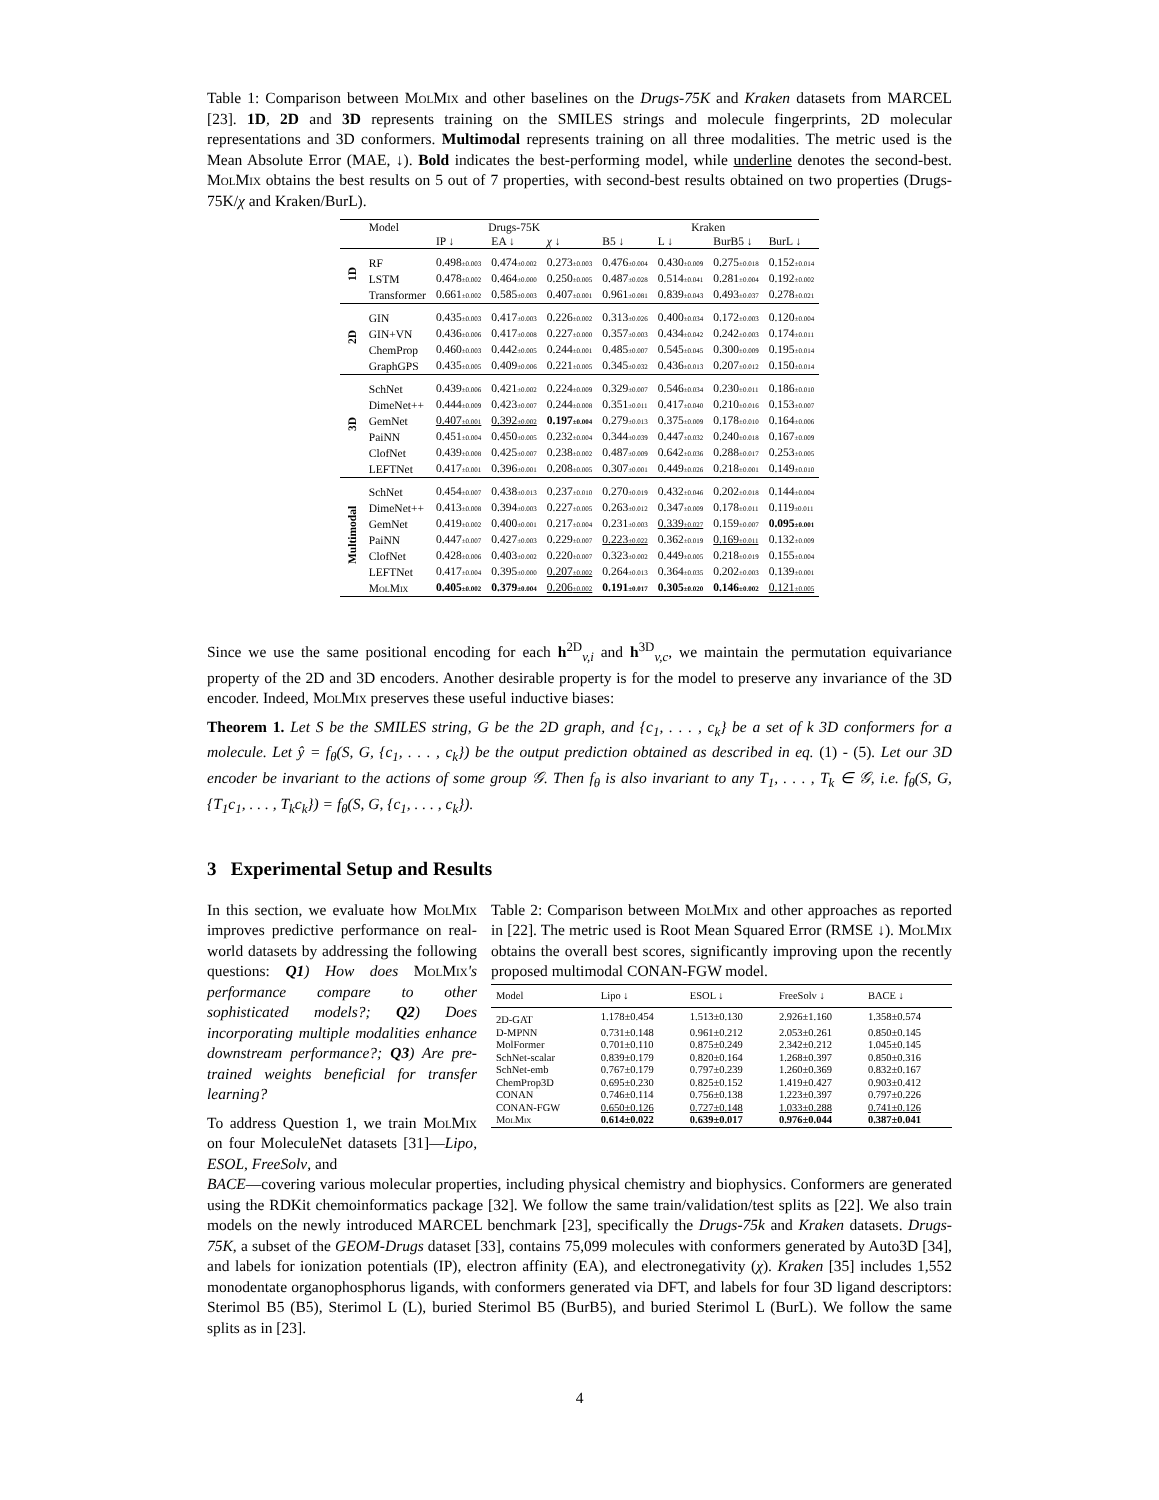Table 1: Comparison between MolMix and other baselines on the Drugs-75K and Kraken datasets from MARCEL [23]. 1D, 2D and 3D represents training on the SMILES strings and molecule fingerprints, 2D molecular representations and 3D conformers. Multimodal represents training on all three modalities. The metric used is the Mean Absolute Error (MAE, ↓). Bold indicates the best-performing model, while underline denotes the second-best. MolMix obtains the best results on 5 out of 7 properties, with second-best results obtained on two properties (Drugs-75K/χ and Kraken/BurL).
| | Model | Drugs-75K | | | Kraken | | | |
| --- | --- | --- | --- | --- | --- | --- | --- | --- |
| | | IP ↓ | EA ↓ | χ ↓ | B5 ↓ | L ↓ | BurB5 ↓ | BurL ↓ |
| 1D | RF | 0.498 ±0.003 | 0.474 ±0.002 | 0.273 ±0.003 | 0.476 ±0.004 | 0.430 ±0.009 | 0.275 ±0.018 | 0.152 ±0.014 |
| | LSTM | 0.478 ±0.002 | 0.464 ±0.000 | 0.250 ±0.005 | 0.487 ±0.028 | 0.514 ±0.041 | 0.281 ±0.004 | 0.192 ±0.002 |
| | Transformer | 0.661 ±0.002 | 0.585 ±0.003 | 0.407 ±0.001 | 0.961 ±0.081 | 0.839 ±0.043 | 0.493 ±0.037 | 0.278 ±0.021 |
| 2D | GIN | 0.435 ±0.003 | 0.417 ±0.003 | 0.226 ±0.002 | 0.313 ±0.026 | 0.400 ±0.034 | 0.172 ±0.003 | 0.120 ±0.004 |
| | GIN+VN | 0.436 ±0.006 | 0.417 ±0.008 | 0.227 ±0.000 | 0.357 ±0.003 | 0.434 ±0.042 | 0.242 ±0.003 | 0.174 ±0.011 |
| | ChemProp | 0.460 ±0.003 | 0.442 ±0.005 | 0.244 ±0.001 | 0.485 ±0.007 | 0.545 ±0.045 | 0.300 ±0.009 | 0.195 ±0.014 |
| | GraphGPS | 0.435 ±0.005 | 0.409 ±0.006 | 0.221 ±0.005 | 0.345 ±0.032 | 0.436 ±0.013 | 0.207 ±0.012 | 0.150 ±0.014 |
| 3D | SchNet | 0.439 ±0.006 | 0.421 ±0.002 | 0.224 ±0.009 | 0.329 ±0.007 | 0.546 ±0.034 | 0.230 ±0.011 | 0.186 ±0.010 |
| | DimeNet++ | 0.444 ±0.009 | 0.423 ±0.007 | 0.244 ±0.008 | 0.351 ±0.011 | 0.417 ±0.040 | 0.210 ±0.016 | 0.153 ±0.007 |
| | GemNet | 0.407 ±0.001 | 0.392 ±0.002 | 0.197 ±0.004 | 0.279 ±0.013 | 0.375 ±0.009 | 0.178 ±0.010 | 0.164 ±0.006 |
| | PaiNN | 0.451 ±0.004 | 0.450 ±0.005 | 0.232 ±0.004 | 0.344 ±0.039 | 0.447 ±0.032 | 0.240 ±0.018 | 0.167 ±0.009 |
| | ClofNet | 0.439 ±0.008 | 0.425 ±0.007 | 0.238 ±0.002 | 0.487 ±0.009 | 0.642 ±0.036 | 0.288 ±0.017 | 0.253 ±0.005 |
| | LEFTNet | 0.417 ±0.001 | 0.396 ±0.001 | 0.208 ±0.005 | 0.307 ±0.001 | 0.449 ±0.026 | 0.218 ±0.001 | 0.149 ±0.010 |
| Multimodal | SchNet | 0.454 ±0.007 | 0.438 ±0.013 | 0.237 ±0.010 | 0.270 ±0.019 | 0.432 ±0.046 | 0.202 ±0.018 | 0.144 ±0.004 |
| | DimeNet++ | 0.413 ±0.008 | 0.394 ±0.003 | 0.227 ±0.005 | 0.263 ±0.012 | 0.347 ±0.009 | 0.178 ±0.011 | 0.119 ±0.011 |
| | GemNet | 0.419 ±0.002 | 0.400 ±0.001 | 0.217 ±0.004 | 0.231 ±0.003 | 0.339 ±0.027 | 0.159 ±0.007 | 0.095 ±0.001 |
| | PaiNN | 0.447 ±0.007 | 0.427 ±0.003 | 0.229 ±0.007 | 0.223 ±0.022 | 0.362 ±0.019 | 0.169 ±0.011 | 0.132 ±0.009 |
| | ClofNet | 0.428 ±0.006 | 0.403 ±0.002 | 0.220 ±0.007 | 0.323 ±0.002 | 0.449 ±0.005 | 0.218 ±0.019 | 0.155 ±0.004 |
| | LEFTNet | 0.417 ±0.004 | 0.395 ±0.000 | 0.207 ±0.002 | 0.264 ±0.013 | 0.364 ±0.035 | 0.202 ±0.003 | 0.139 ±0.001 |
| | MolMix | 0.405 ±0.002 | 0.379 ±0.004 | 0.206 ±0.002 | 0.191 ±0.017 | 0.305 ±0.020 | 0.146 ±0.002 | 0.121 ±0.005 |
Since we use the same positional encoding for each h<sup>2D</sup><sub>v,i</sub> and h<sup>3D</sup><sub>v,c</sub>, we maintain the permutation equivariance property of the 2D and 3D encoders. Another desirable property is for the model to preserve any invariance of the 3D encoder. Indeed, MolMix preserves these useful inductive biases:
Theorem 1. Let S be the SMILES string, G be the 2D graph, and {c<sub>1</sub>, . . . , c<sub>k</sub>} be a set of k 3D conformers for a molecule. Let ŷ = f<sub>θ</sub>(S, G, {c<sub>1</sub>, . . . , c<sub>k</sub>}) be the output prediction obtained as described in eq. (1) - (5). Let our 3D encoder be invariant to the actions of some group 𝒢. Then f<sub>θ</sub> is also invariant to any T<sub>1</sub>, . . . , T<sub>k</sub> ∈ 𝒢, i.e. f<sub>θ</sub>(S, G, {T<sub>1</sub>c<sub>1</sub>, . . . , T<sub>k</sub>c<sub>k</sub>}) = f<sub>θ</sub>(S, G, {c<sub>1</sub>, . . . , c<sub>k</sub>}).
3 Experimental Setup and Results
In this section, we evaluate how MolMix improves predictive performance on real-world datasets by addressing the following questions: Q1) How does MolMix's performance compare to other sophisticated models?; Q2) Does incorporating multiple modalities enhance downstream performance?; Q3) Are pre-trained weights beneficial for transfer learning?
To address Question 1, we train MolMix on four MoleculeNet datasets [31]—Lipo, ESOL, FreeSolv, and
Table 2: Comparison between MolMix and other approaches as reported in [22]. The metric used is Root Mean Squared Error (RMSE ↓). MolMix obtains the overall best scores, significantly improving upon the recently proposed multimodal CONAN-FGW model.
| Model | Lipo ↓ | ESOL ↓ | FreeSolv ↓ | BACE ↓ |
| --- | --- | --- | --- | --- |
| 2D-GAT | 1.178±0.454 | 1.513±0.130 | 2.926±1.160 | 1.358±0.574 |
| D-MPNN | 0.731±0.148 | 0.961±0.212 | 2.053±0.261 | 0.850±0.145 |
| MolFormer | 0.701±0.110 | 0.875±0.249 | 2.342±0.212 | 1.045±0.145 |
| SchNet-scalar | 0.839±0.179 | 0.820±0.164 | 1.268±0.397 | 0.850±0.316 |
| SchNet-emb | 0.767±0.179 | 0.797±0.239 | 1.260±0.369 | 0.832±0.167 |
| ChemProp3D | 0.695±0.230 | 0.825±0.152 | 1.419±0.427 | 0.903±0.412 |
| CONAN | 0.746±0.114 | 0.756±0.138 | 1.223±0.397 | 0.797±0.226 |
| CONAN-FGW | 0.650±0.126 | 0.727±0.148 | 1.033±0.288 | 0.741±0.126 |
| MolMix | 0.614±0.022 | 0.639±0.017 | 0.976±0.044 | 0.387±0.041 |
BACE—covering various molecular properties, including physical chemistry and biophysics. Conformers are generated using the RDKit chemoinformatics package [32]. We follow the same train/validation/test splits as [22]. We also train models on the newly introduced MARCEL benchmark [23], specifically the Drugs-75k and Kraken datasets. Drugs-75K, a subset of the GEOM-Drugs dataset [33], contains 75,099 molecules with conformers generated by Auto3D [34], and labels for ionization potentials (IP), electron affinity (EA), and electronegativity (χ). Kraken [35] includes 1,552 monodentate organophosphorus ligands, with conformers generated via DFT, and labels for four 3D ligand descriptors: Sterimol B5 (B5), Sterimol L (L), buried Sterimol B5 (BurB5), and buried Sterimol L (BurL). We follow the same splits as in [23].
4